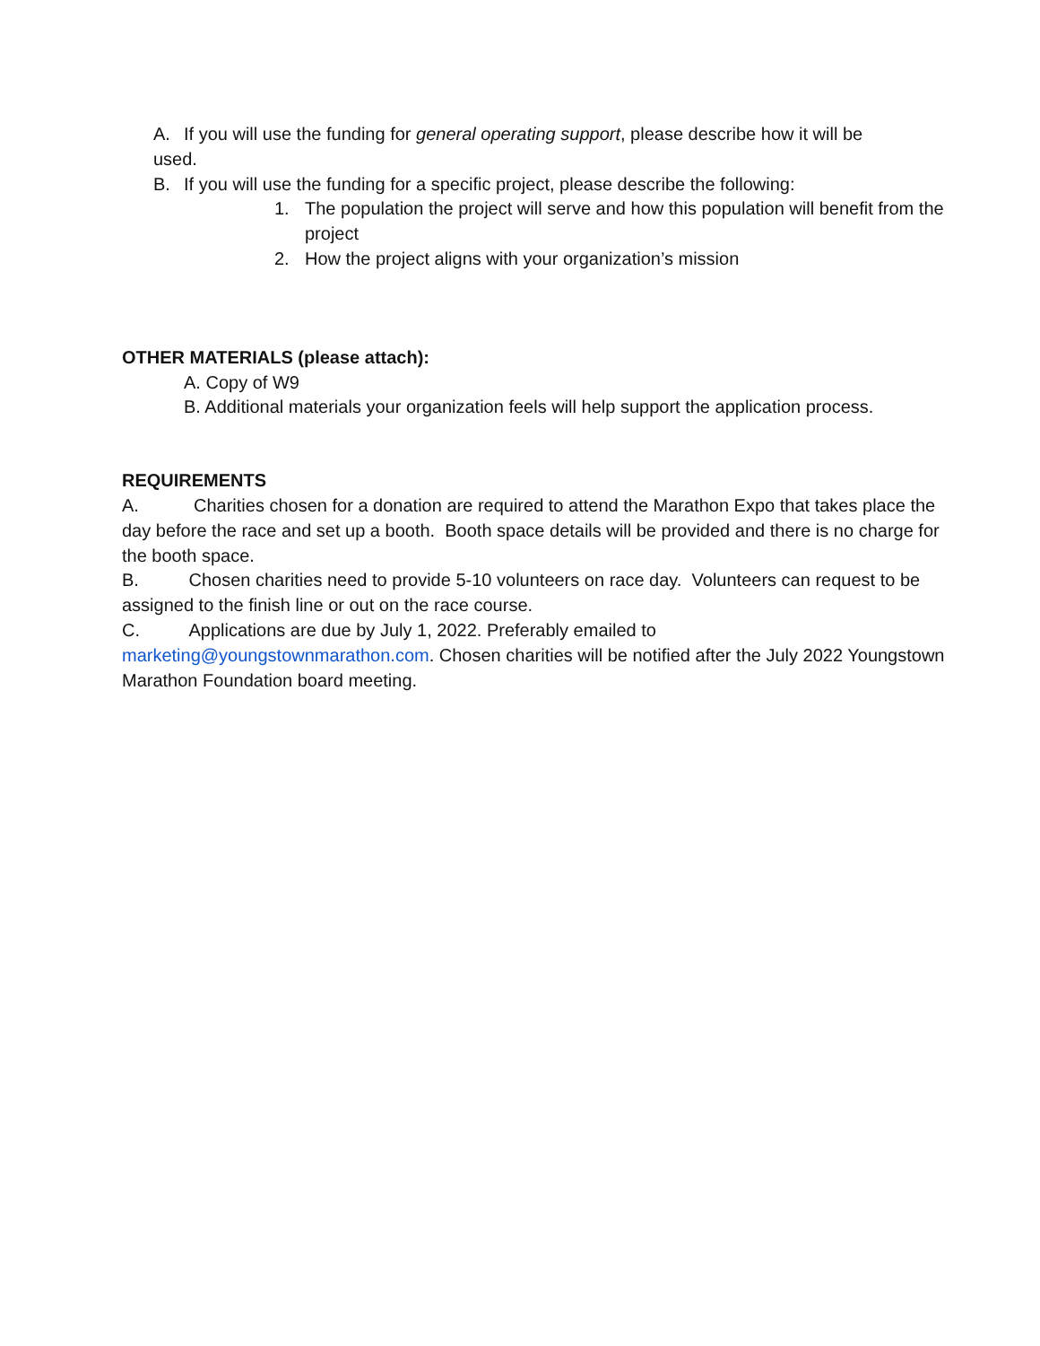A. If you will use the funding for general operating support, please describe how it will be
used.
B. If you will use the funding for a specific project, please describe the following:
1. The population the project will serve and how this population will benefit from the project
2. How the project aligns with your organization’s mission
OTHER MATERIALS (please attach):
A. Copy of W9
B. Additional materials your organization feels will help support the application process.
REQUIREMENTS
A. Charities chosen for a donation are required to attend the Marathon Expo that takes place the day before the race and set up a booth. Booth space details will be provided and there is no charge for the booth space.
B. Chosen charities need to provide 5-10 volunteers on race day. Volunteers can request to be assigned to the finish line or out on the race course.
C. Applications are due by July 1, 2022. Preferably emailed to marketing@youngstownmarathon.com. Chosen charities will be notified after the July 2022 Youngstown Marathon Foundation board meeting.